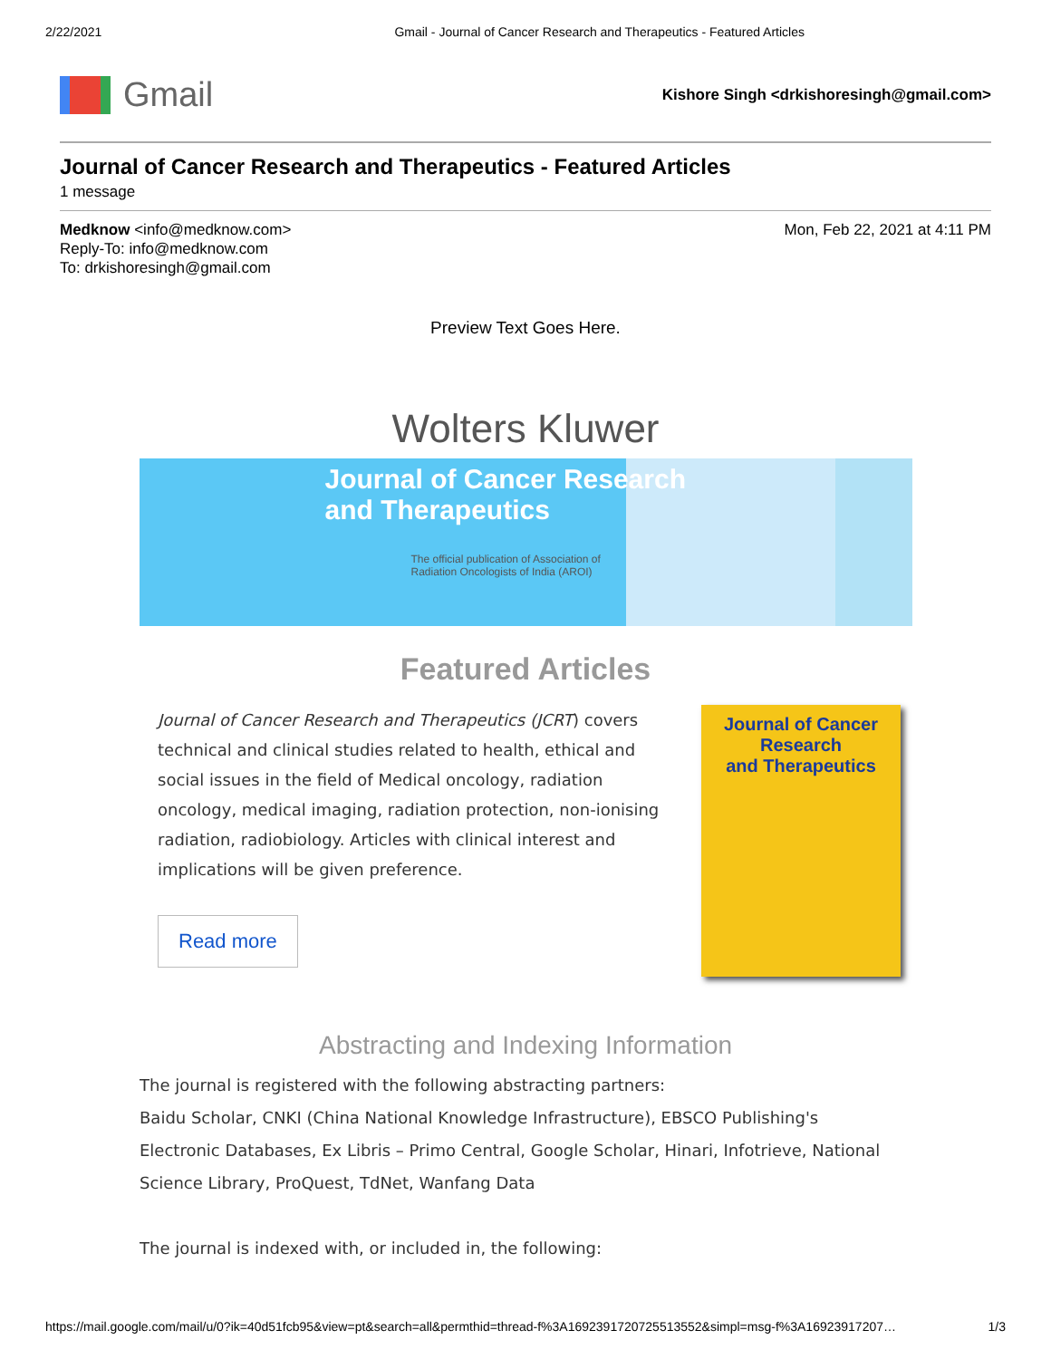2/22/2021 Gmail - Journal of Cancer Research and Therapeutics - Featured Articles
Gmail
Kishore Singh <drkishoresingh@gmail.com>
Journal of Cancer Research and Therapeutics - Featured Articles
1 message
Medknow <info@medknow.com>
Reply-To: info@medknow.com
To: drkishoresingh@gmail.com
Mon, Feb 22, 2021 at 4:11 PM
Preview Text Goes Here.
Wolters Kluwer
Journal of Cancer Research
and Therapeutics
The official publication of Association of
Radiation Oncologists of India (AROI)
Featured Articles
Journal of Cancer Research and Therapeutics (JCRT) covers technical and clinical studies related to health, ethical and social issues in the field of Medical oncology, radiation oncology, medical imaging, radiation protection, non-ionising radiation, radiobiology. Articles with clinical interest and implications will be given preference.
Read more
Journal of Cancer Research
and Therapeutics
Abstracting and Indexing Information
The journal is registered with the following abstracting partners:
Baidu Scholar, CNKI (China National Knowledge Infrastructure), EBSCO Publishing's Electronic Databases, Ex Libris – Primo Central, Google Scholar, Hinari, Infotrieve, National Science Library, ProQuest, TdNet, Wanfang Data
The journal is indexed with, or included in, the following:
https://mail.google.com/mail/u/0?ik=40d51fcb95&view=pt&search=all&permthid=thread-f%3A1692391720725513552&simpl=msg-f%3A16923917207… 1/3